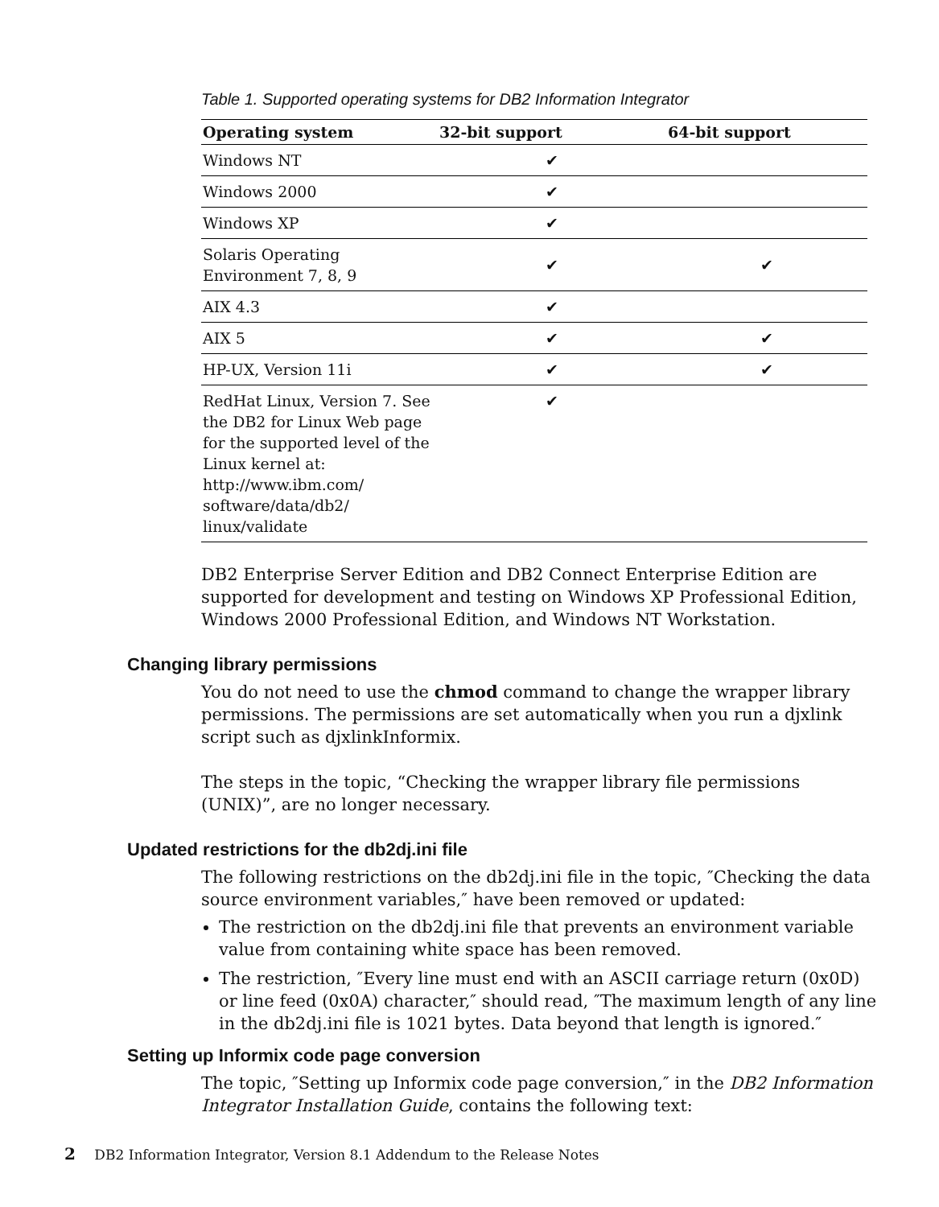Table 1. Supported operating systems for DB2 Information Integrator
| Operating system | 32-bit support | 64-bit support |
| --- | --- | --- |
| Windows NT | ✔ | |
| Windows 2000 | ✔ | |
| Windows XP | ✔ | |
| Solaris Operating Environment 7, 8, 9 | ✔ | ✔ |
| AIX 4.3 | ✔ | |
| AIX 5 | ✔ | ✔ |
| HP-UX, Version 11i | ✔ | ✔ |
| RedHat Linux, Version 7. See the DB2 for Linux Web page for the supported level of the Linux kernel at: http://www.ibm.com/ software/data/db2/ linux/validate | ✔ | |
DB2 Enterprise Server Edition and DB2 Connect Enterprise Edition are supported for development and testing on Windows XP Professional Edition, Windows 2000 Professional Edition, and Windows NT Workstation.
Changing library permissions
You do not need to use the chmod command to change the wrapper library permissions. The permissions are set automatically when you run a djxlink script such as djxlinkInformix.
The steps in the topic, “Checking the wrapper library file permissions (UNIX)”, are no longer necessary.
Updated restrictions for the db2dj.ini file
The following restrictions on the db2dj.ini file in the topic, ″Checking the data source environment variables,″ have been removed or updated:
The restriction on the db2dj.ini file that prevents an environment variable value from containing white space has been removed.
The restriction, ″Every line must end with an ASCII carriage return (0x0D) or line feed (0x0A) character,″ should read, ″The maximum length of any line in the db2dj.ini file is 1021 bytes. Data beyond that length is ignored.″
Setting up Informix code page conversion
The topic, ″Setting up Informix code page conversion,″ in the DB2 Information Integrator Installation Guide, contains the following text:
2 DB2 Information Integrator, Version 8.1 Addendum to the Release Notes